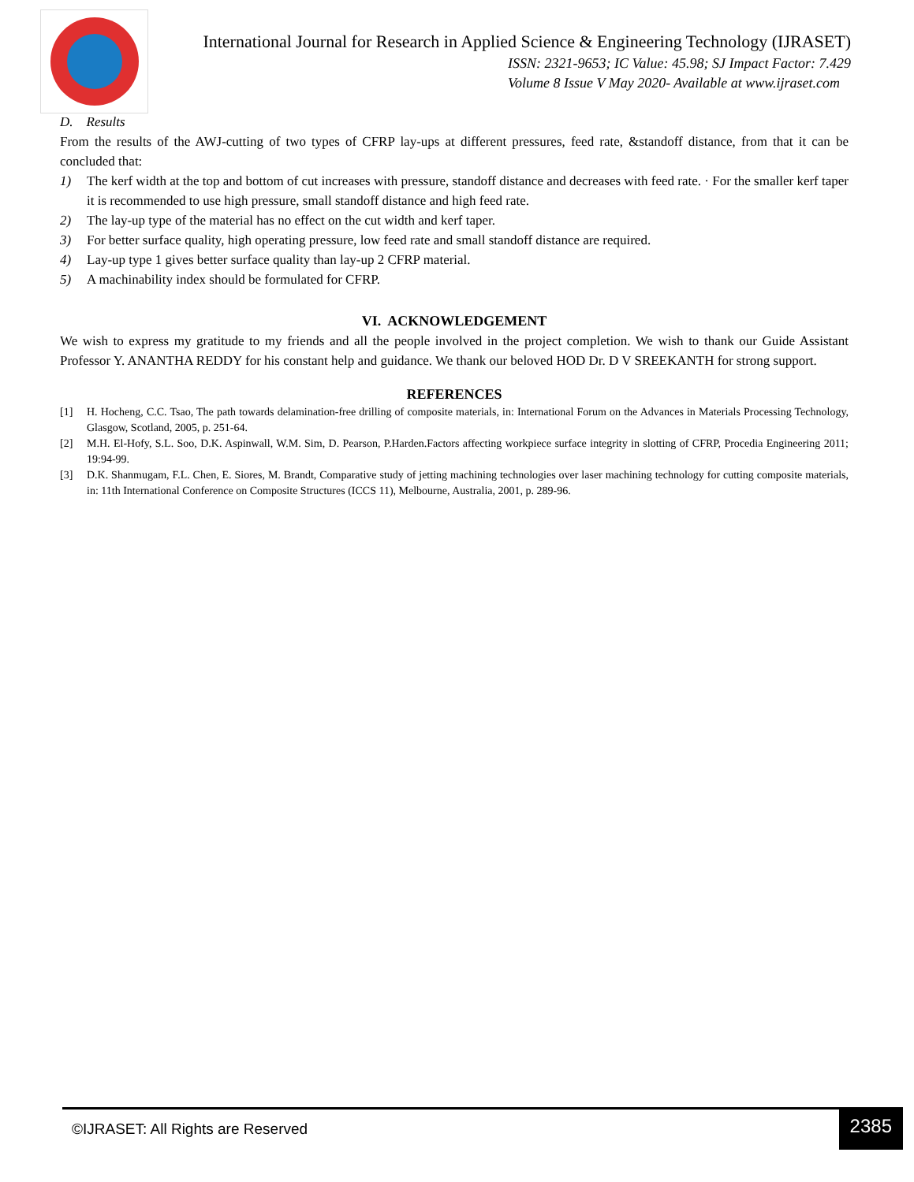International Journal for Research in Applied Science & Engineering Technology (IJRASET)
ISSN: 2321-9653; IC Value: 45.98; SJ Impact Factor: 7.429
Volume 8 Issue V May 2020- Available at www.ijraset.com
D. Results
From the results of the AWJ-cutting of two types of CFRP lay-ups at different pressures, feed rate, &standoff distance, from that it can be concluded that:
1) The kerf width at the top and bottom of cut increases with pressure, standoff distance and decreases with feed rate. · For the smaller kerf taper it is recommended to use high pressure, small standoff distance and high feed rate.
2) The lay-up type of the material has no effect on the cut width and kerf taper.
3) For better surface quality, high operating pressure, low feed rate and small standoff distance are required.
4) Lay-up type 1 gives better surface quality than lay-up 2 CFRP material.
5) A machinability index should be formulated for CFRP.
VI. ACKNOWLEDGEMENT
We wish to express my gratitude to my friends and all the people involved in the project completion. We wish to thank our Guide Assistant Professor Y. ANANTHA REDDY for his constant help and guidance. We thank our beloved HOD Dr. D V SREEKANTH for strong support.
REFERENCES
[1] H. Hocheng, C.C. Tsao, The path towards delamination-free drilling of composite materials, in: International Forum on the Advances in Materials Processing Technology, Glasgow, Scotland, 2005, p. 251-64.
[2] M.H. El-Hofy, S.L. Soo, D.K. Aspinwall, W.M. Sim, D. Pearson, P.Harden.Factors affecting workpiece surface integrity in slotting of CFRP, Procedia Engineering 2011; 19:94-99.
[3] D.K. Shanmugam, F.L. Chen, E. Siores, M. Brandt, Comparative study of jetting machining technologies over laser machining technology for cutting composite materials, in: 11th International Conference on Composite Structures (ICCS 11), Melbourne, Australia, 2001, p. 289-96.
©IJRASET: All Rights are Reserved
2385